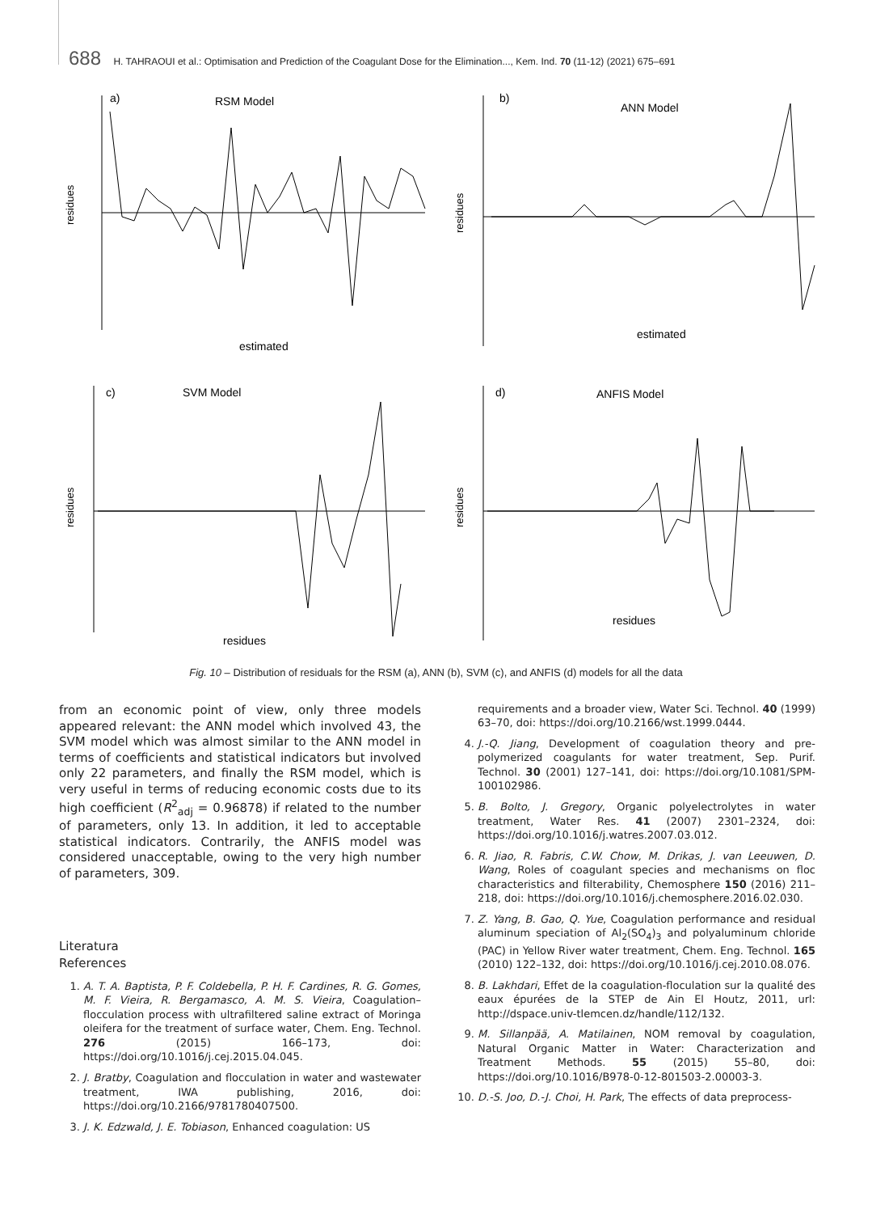688 H. TAHRAOUI et al.: Optimisation and Prediction of the Coagulant Dose for the Elimination..., Kem. Ind. 70 (11-12) (2021) 675–691
a)
RSM Model
estimated
residues
b)
ANN Model
estimated
residues
c)
SVM Model
residues
residues
d)
ANFIS Model
residues
residues
Fig. 10 – Distribution of residuals for the RSM (a), ANN (b), SVM (c), and ANFIS (d) models for all the data
from an economic point of view, only three models appeared relevant: the ANN model which involved 43, the SVM model which was almost similar to the ANN model in terms of coefficients and statistical indicators but involved only 22 parameters, and finally the RSM model, which is very useful in terms of reducing economic costs due to its high coefficient (R<sup>2</sup><sub>adj</sub> = 0.96878) if related to the number of parameters, only 13. In addition, it led to acceptable statistical indicators. Contrarily, the ANFIS model was considered unacceptable, owing to the very high number of parameters, 309.
Literatura
References
1. A. T. A. Baptista, P. F. Coldebella, P. H. F. Cardines, R. G. Gomes, M. F. Vieira, R. Bergamasco, A. M. S. Vieira, Coagulation–flocculation process with ultrafiltered saline extract of Moringa oleifera for the treatment of surface water, Chem. Eng. Technol. 276 (2015) 166–173, doi: https://doi.org/10.1016/j.cej.2015.04.045.
2. J. Bratby, Coagulation and flocculation in water and wastewater treatment, IWA publishing, 2016, doi: https://doi.org/10.2166/9781780407500.
3. J. K. Edzwald, J. E. Tobiason, Enhanced coagulation: US
requirements and a broader view, Water Sci. Technol. 40 (1999) 63–70, doi: https://doi.org/10.2166/wst.1999.0444.
4. J.-Q. Jiang, Development of coagulation theory and pre-polymerized coagulants for water treatment, Sep. Purif. Technol. 30 (2001) 127–141, doi: https://doi.org/10.1081/SPM-100102986.
5. B. Bolto, J. Gregory, Organic polyelectrolytes in water treatment, Water Res. 41 (2007) 2301–2324, doi: https://doi.org/10.1016/j.watres.2007.03.012.
6. R. Jiao, R. Fabris, C.W. Chow, M. Drikas, J. van Leeuwen, D. Wang, Roles of coagulant species and mechanisms on floc characteristics and filterability, Chemosphere 150 (2016) 211–218, doi: https://doi.org/10.1016/j.chemosphere.2016.02.030.
7. Z. Yang, B. Gao, Q. Yue, Coagulation performance and residual aluminum speciation of Al<sub>2</sub>(SO<sub>4</sub>)<sub>3</sub> and polyaluminum chloride (PAC) in Yellow River water treatment, Chem. Eng. Technol. 165 (2010) 122–132, doi: https://doi.org/10.1016/j.cej.2010.08.076.
8. B. Lakhdari, Effet de la coagulation-floculation sur la qualité des eaux épurées de la STEP de Ain El Houtz, 2011, url: http://dspace.univ-tlemcen.dz/handle/112/132.
9. M. Sillanpää, A. Matilainen, NOM removal by coagulation, Natural Organic Matter in Water: Characterization and Treatment Methods. 55 (2015) 55–80, doi: https://doi.org/10.1016/B978-0-12-801503-2.00003-3.
10. D.-S. Joo, D.-J. Choi, H. Park, The effects of data preprocess-